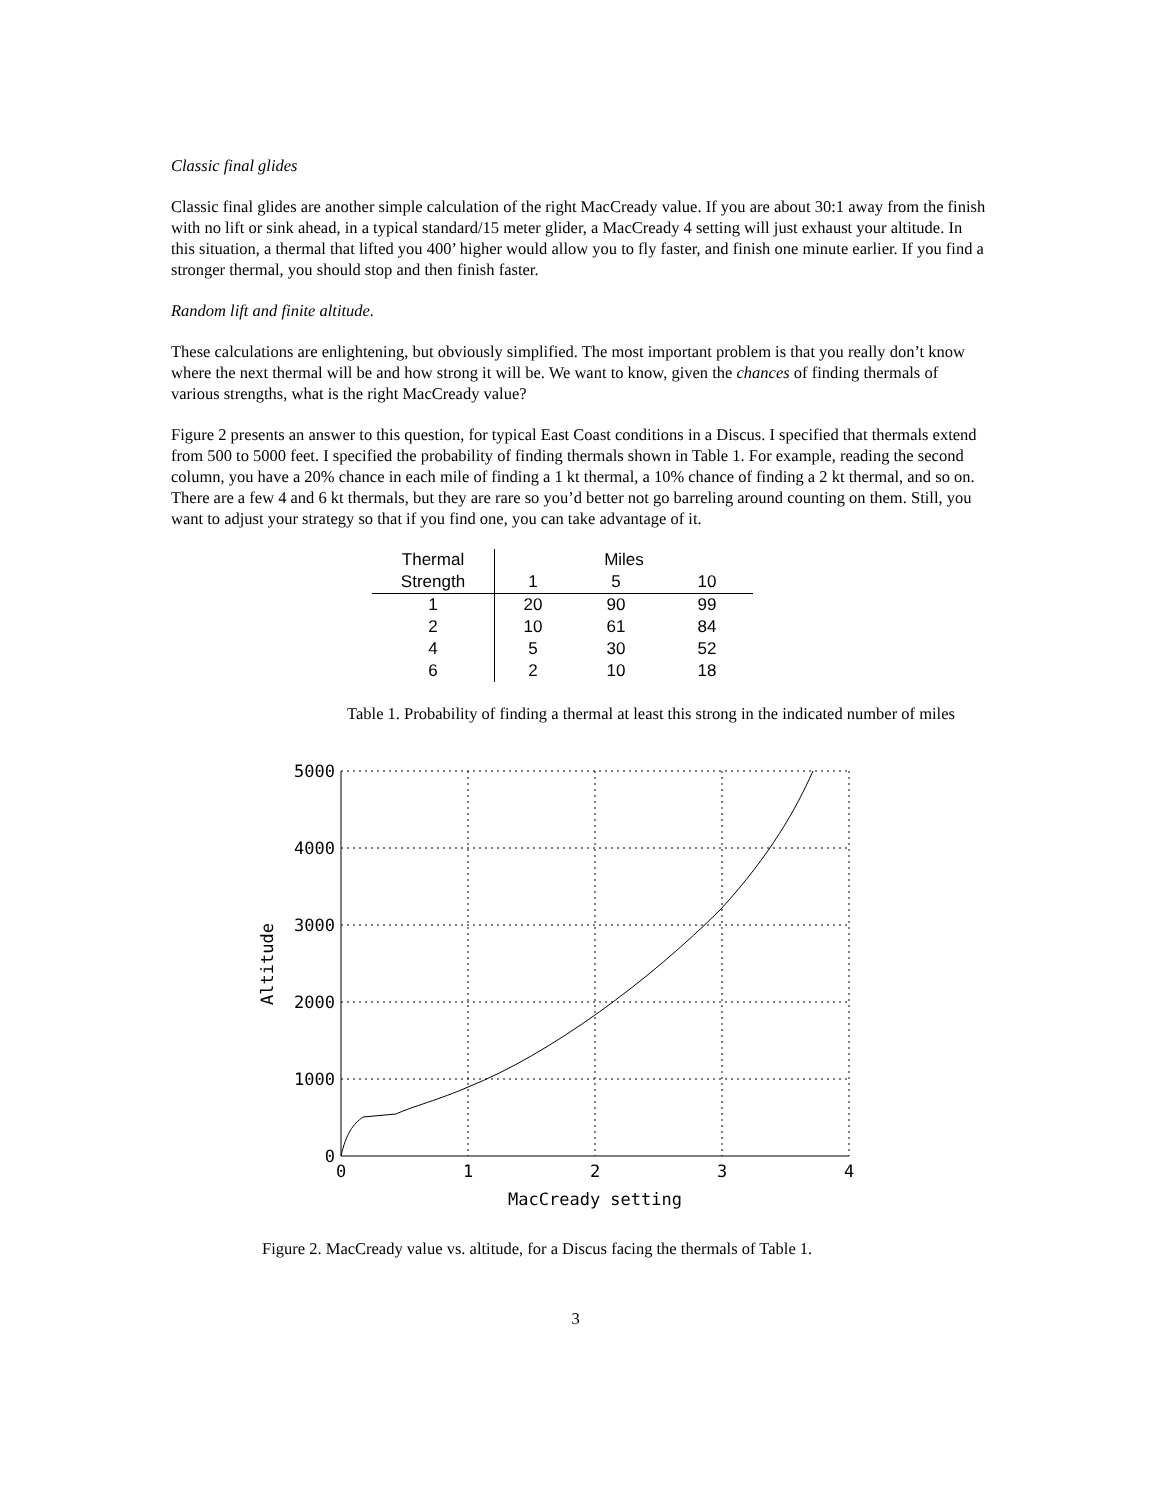Classic final glides
Classic final glides are another simple calculation of the right MacCready value. If you are about 30:1 away from the finish with no lift or sink ahead, in a typical standard/15 meter glider, a MacCready 4 setting will just exhaust your altitude. In this situation, a thermal that lifted you 400’ higher would allow you to fly faster, and finish one minute earlier. If you find a stronger thermal, you should stop and then finish faster.
Random lift and finite altitude.
These calculations are enlightening, but obviously simplified. The most important problem is that you really don’t know where the next thermal will be and how strong it will be. We want to know, given the chances of finding thermals of various strengths, what is the right MacCready value?
Figure 2 presents an answer to this question, for typical East Coast conditions in a Discus. I specified that thermals extend from 500 to 5000 feet. I specified the probability of finding thermals shown in Table 1. For example, reading the second column, you have a 20% chance in each mile of finding a 1 kt thermal, a 10% chance of finding a 2 kt thermal, and so on. There are a few 4 and 6 kt thermals, but they are rare so you’d better not go barreling around counting on them. Still, you want to adjust your strategy so that if you find one, you can take advantage of it.
| Thermal | Miles | | |
| --- | --- | --- | --- |
| Strength | 1 | 5 | 10 |
| 1 | 20 | 90 | 99 |
| 2 | 10 | 61 | 84 |
| 4 | 5 | 30 | 52 |
| 6 | 2 | 10 | 18 |
Table 1. Probability of finding a thermal at least this strong in the indicated number of miles
5000
4000
3000
2000
1000
0
0
1
2
3
4
MacCready setting
Altitude
Figure 2. MacCready value vs. altitude, for a Discus facing the thermals of Table 1.
3